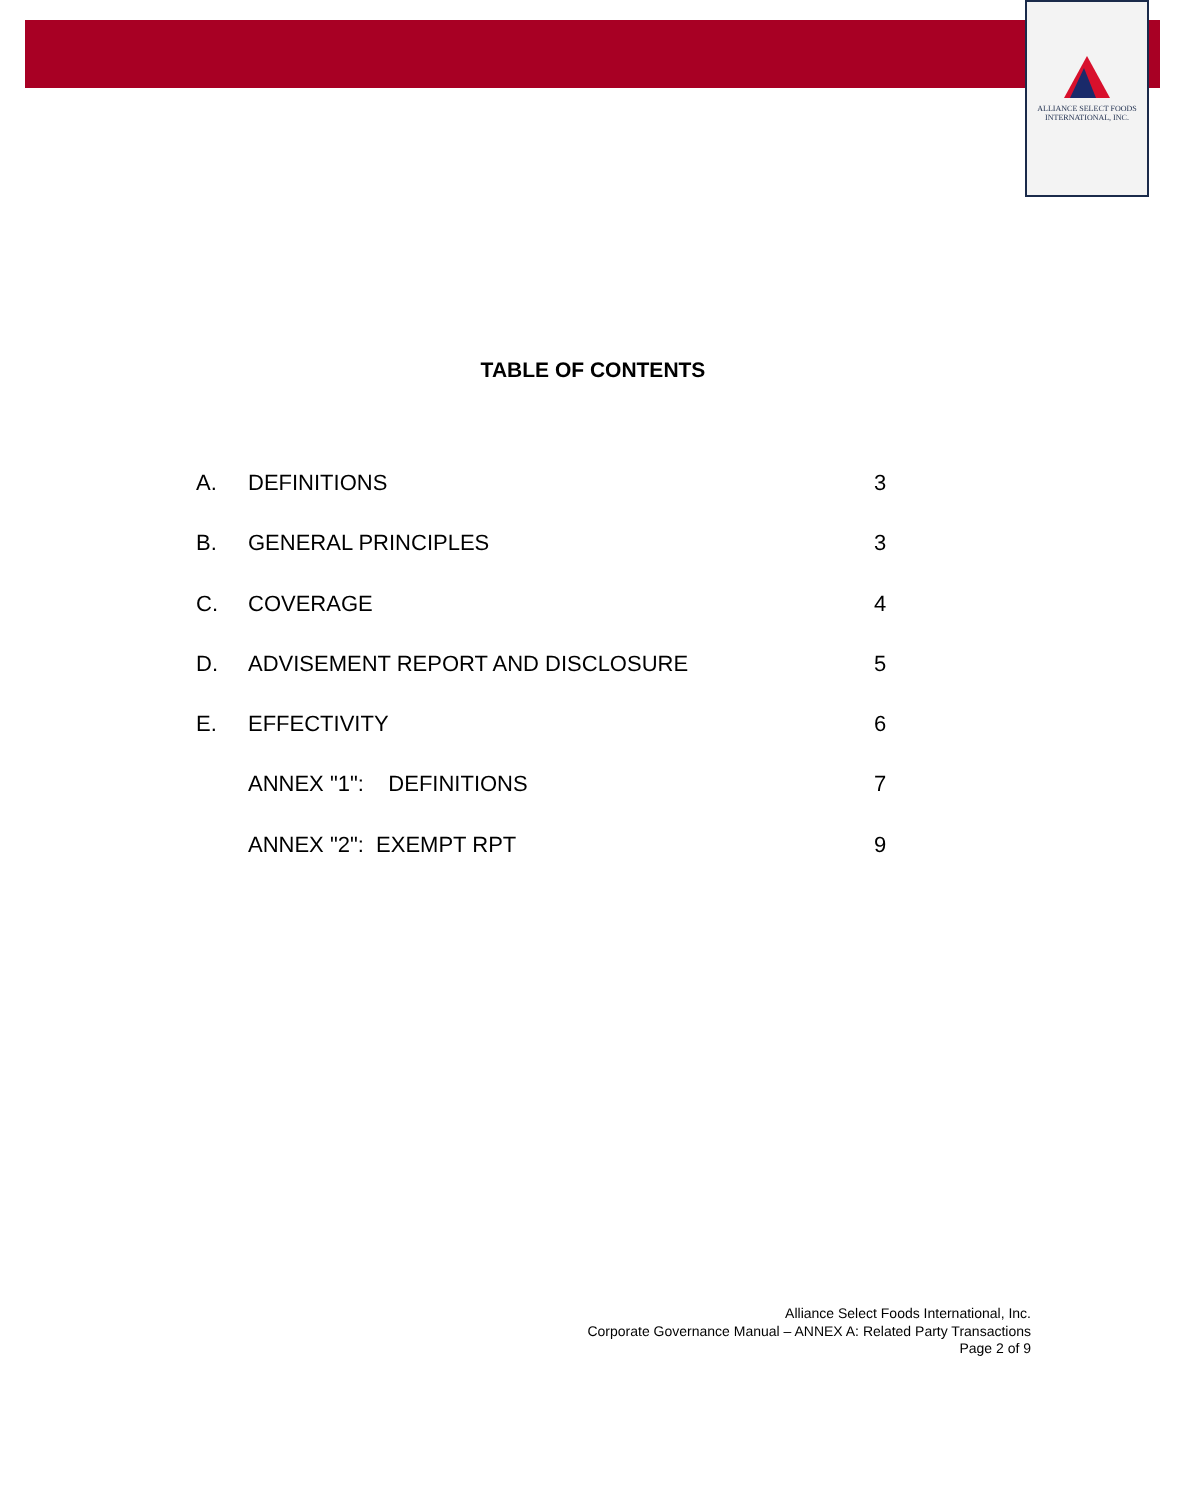ALLIANCE SELECT FOODS
INTERNATIONAL, INC.
TABLE OF CONTENTS
A. DEFINITIONS 3
B. GENERAL PRINCIPLES 3
C. COVERAGE 4
D. ADVISEMENT REPORT AND DISCLOSURE 5
E. EFFECTIVITY 6
ANNEX "1": DEFINITIONS 7
ANNEX "2": EXEMPT RPT 9
Alliance Select Foods International, Inc.
Corporate Governance Manual – ANNEX A: Related Party Transactions
Page 2 of 9